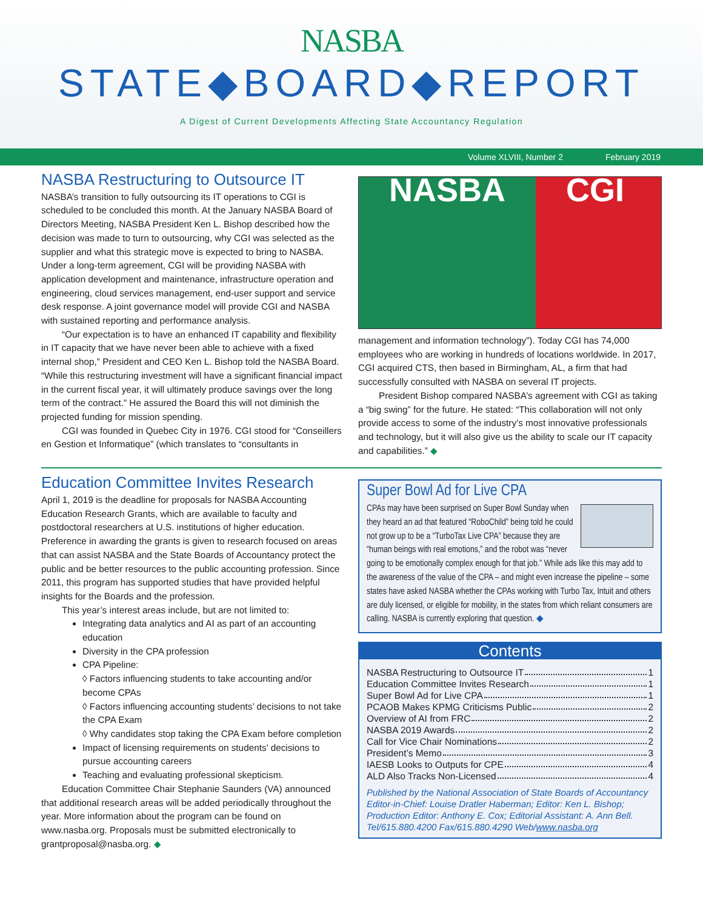NASBA
STATE◆BOARD◆REPORT
A Digest of Current Developments Affecting State Accountancy Regulation
Volume XLVIII, Number 2 February 2019
NASBA Restructuring to Outsource IT
NASBA’s transition to fully outsourcing its IT operations to CGI is scheduled to be concluded this month. At the January NASBA Board of Directors Meeting, NASBA President Ken L. Bishop described how the decision was made to turn to outsourcing, why CGI was selected as the supplier and what this strategic move is expected to bring to NASBA. Under a long-term agreement, CGI will be providing NASBA with application development and maintenance, infrastructure operation and engineering, cloud services management, end-user support and service desk response. A joint governance model will provide CGI and NASBA with sustained reporting and performance analysis.
“Our expectation is to have an enhanced IT capability and flexibility in IT capacity that we have never been able to achieve with a fixed internal shop,” President and CEO Ken L. Bishop told the NASBA Board. “While this restructuring investment will have a significant financial impact in the current fiscal year, it will ultimately produce savings over the long term of the contract.” He assured the Board this will not diminish the projected funding for mission spending.
CGI was founded in Quebec City in 1976. CGI stood for “Conseillers en Gestion et Informatique” (which translates to “consultants in
NASBA CGI
management and information technology”). Today CGI has 74,000 employees who are working in hundreds of locations worldwide. In 2017, CGI acquired CTS, then based in Birmingham, AL, a firm that had successfully consulted with NASBA on several IT projects.
President Bishop compared NASBA’s agreement with CGI as taking a “big swing” for the future. He stated: “This collaboration will not only provide access to some of the industry’s most innovative professionals and technology, but it will also give us the ability to scale our IT capacity and capabilities.” ◆
Education Committee Invites Research
April 1, 2019 is the deadline for proposals for NASBA Accounting Education Research Grants, which are available to faculty and postdoctoral researchers at U.S. institutions of higher education. Preference in awarding the grants is given to research focused on areas that can assist NASBA and the State Boards of Accountancy protect the public and be better resources to the public accounting profession. Since 2011, this program has supported studies that have provided helpful insights for the Boards and the profession.
This year’s interest areas include, but are not limited to:
Integrating data analytics and AI as part of an accounting education
Diversity in the CPA profession
CPA Pipeline:
◊ Factors influencing students to take accounting and/or become CPAs
◊ Factors influencing accounting students’ decisions to not take the CPA Exam
◊ Why candidates stop taking the CPA Exam before completion
Impact of licensing requirements on students’ decisions to pursue accounting careers
Teaching and evaluating professional skepticism.
Education Committee Chair Stephanie Saunders (VA) announced that additional research areas will be added periodically throughout the year. More information about the program can be found on www.nasba.org. Proposals must be submitted electronically to grantproposal@nasba.org. ◆
Super Bowl Ad for Live CPA
CPAs may have been surprised on Super Bowl Sunday when they heard an ad that featured “RoboChild” being told he could not grow up to be a “TurboTax Live CPA” because they are “human beings with real emotions,” and the robot was “never going to be emotionally complex enough for that job.” While ads like this may add to the awareness of the value of the CPA – and might even increase the pipeline – some states have asked NASBA whether the CPAs working with Turbo Tax, Intuit and others are duly licensed, or eligible for mobility, in the states from which reliant consumers are calling. NASBA is currently exploring that question. ◆
Contents
NASBA Restructuring to Outsource IT 1
Education Committee Invites Research 1
Super Bowl Ad for Live CPA 1
PCAOB Makes KPMG Criticisms Public 2
Overview of AI from FRC 2
NASBA 2019 Awards 2
Call for Vice Chair Nominations 2
President’s Memo 3
IAESB Looks to Outputs for CPE 4
ALD Also Tracks Non-Licensed 4
Published by the National Association of State Boards of Accountancy
Editor-in-Chief: Louise Dratler Haberman; Editor: Ken L. Bishop; Production Editor: Anthony E. Cox; Editorial Assistant: A. Ann Bell. Tel/615.880.4200 Fax/615.880.4290 Web/www.nasba.org